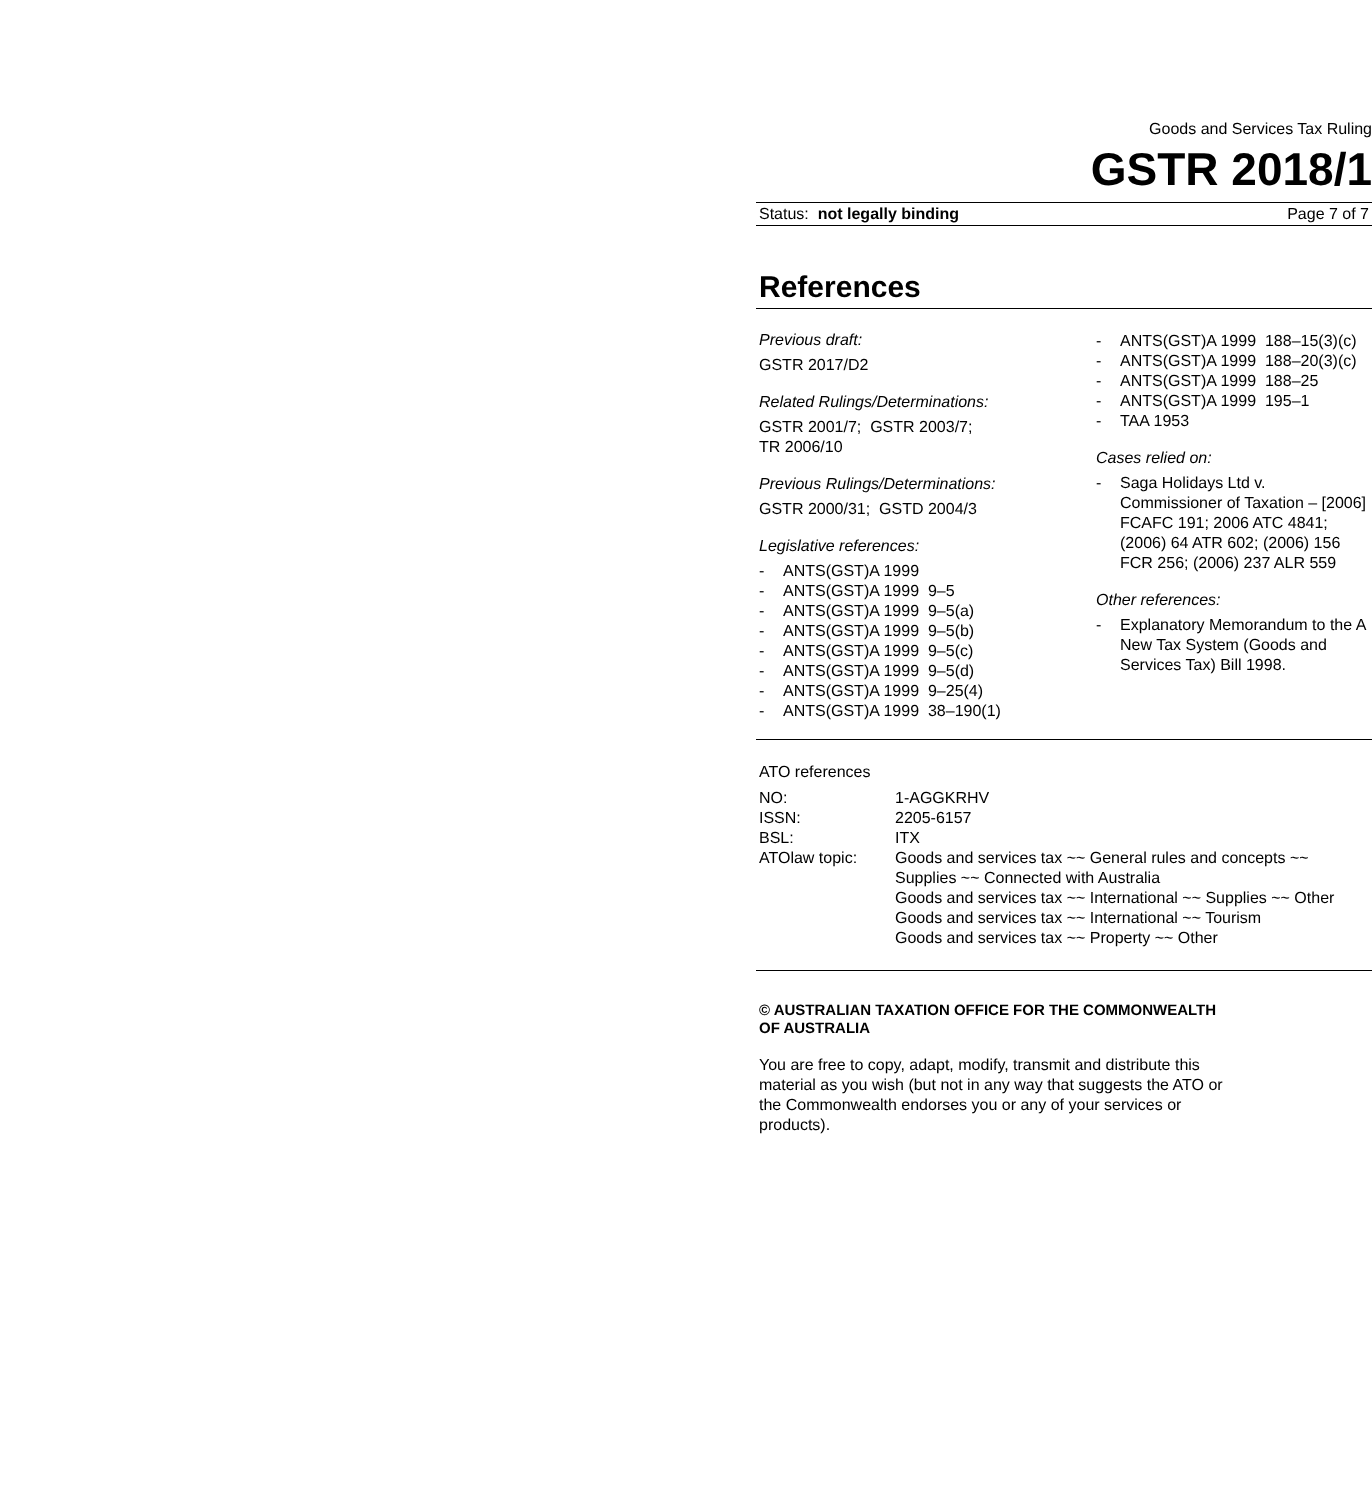Goods and Services Tax Ruling
GSTR 2018/1
Status: not legally binding Page 7 of 7
References
Previous draft:
GSTR 2017/D2
Related Rulings/Determinations:
GSTR 2001/7; GSTR 2003/7;
TR 2006/10
Previous Rulings/Determinations:
GSTR 2000/31; GSTD 2004/3
Legislative references:
- ANTS(GST)A 1999
- ANTS(GST)A 1999 9–5
- ANTS(GST)A 1999 9–5(a)
- ANTS(GST)A 1999 9–5(b)
- ANTS(GST)A 1999 9–5(c)
- ANTS(GST)A 1999 9–5(d)
- ANTS(GST)A 1999 9–25(4)
- ANTS(GST)A 1999 38–190(1)
- ANTS(GST)A 1999 188–15(3)(c)
- ANTS(GST)A 1999 188–20(3)(c)
- ANTS(GST)A 1999 188–25
- ANTS(GST)A 1999 195–1
- TAA 1953
Cases relied on:
- Saga Holidays Ltd v. Commissioner of Taxation – [2006] FCAFC 191; 2006 ATC 4841; (2006) 64 ATR 602; (2006) 156 FCR 256; (2006) 237 ALR 559
Other references:
- Explanatory Memorandum to the A New Tax System (Goods and Services Tax) Bill 1998.
ATO references
| NO: | 1-AGGKRHV |
| ISSN: | 2205-6157 |
| BSL: | ITX |
| ATOlaw topic: | Goods and services tax ~~ General rules and concepts ~~ Supplies ~~ Connected with Australia Goods and services tax ~~ International ~~ Supplies ~~ Other Goods and services tax ~~ International ~~ Tourism Goods and services tax ~~ Property ~~ Other |
© AUSTRALIAN TAXATION OFFICE FOR THE COMMONWEALTH OF AUSTRALIA
You are free to copy, adapt, modify, transmit and distribute this material as you wish (but not in any way that suggests the ATO or the Commonwealth endorses you or any of your services or products).